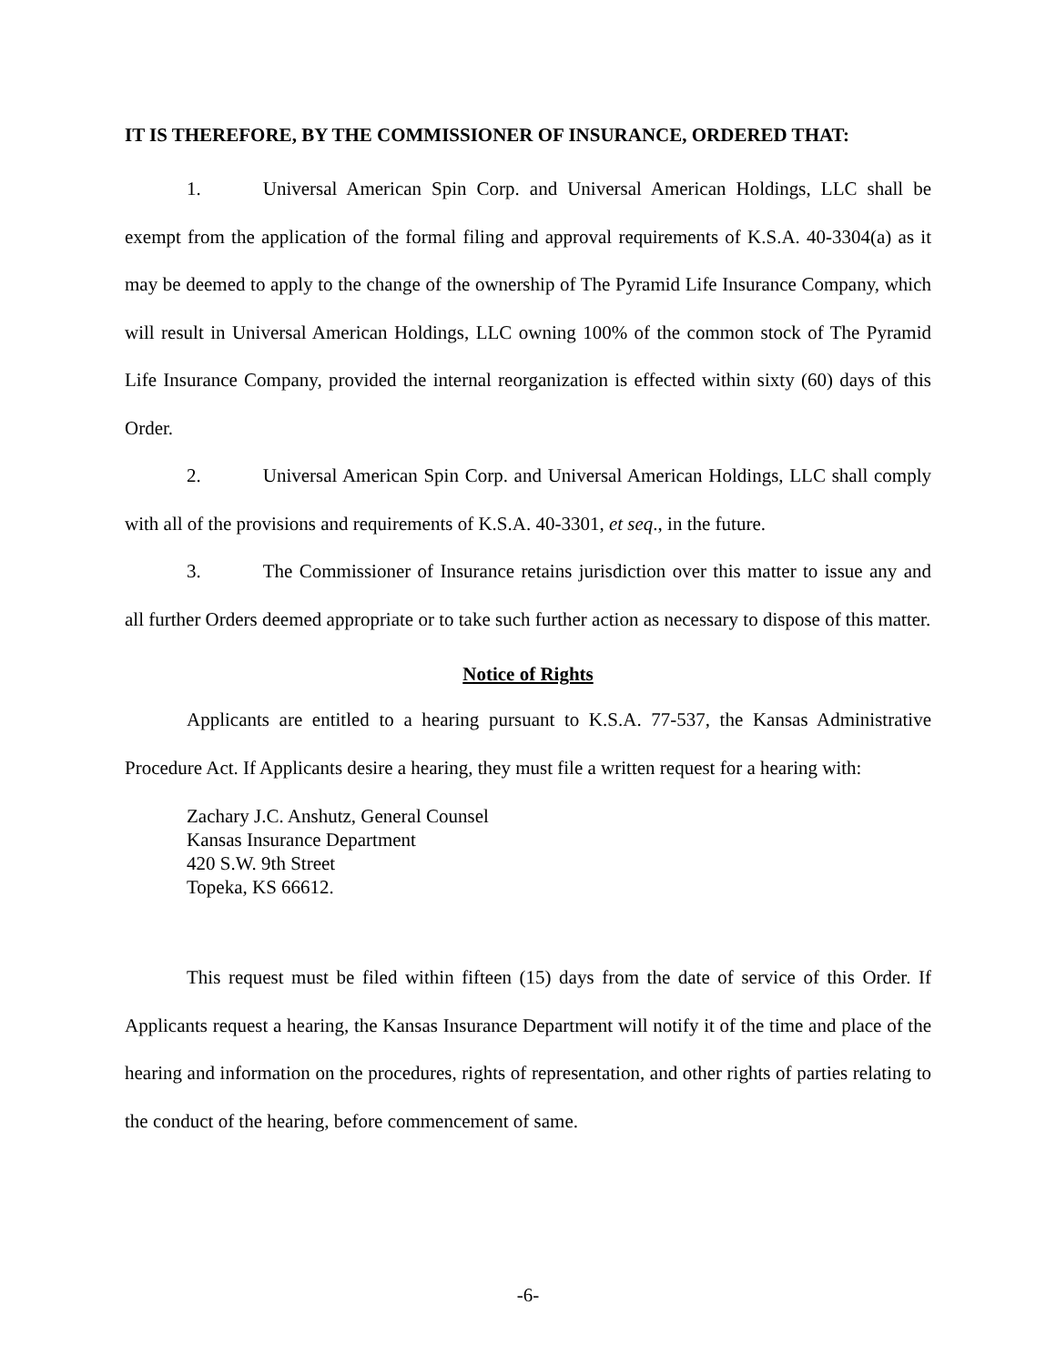IT IS THEREFORE, BY THE COMMISSIONER OF INSURANCE, ORDERED THAT:
1. Universal American Spin Corp. and Universal American Holdings, LLC shall be exempt from the application of the formal filing and approval requirements of K.S.A. 40-3304(a) as it may be deemed to apply to the change of the ownership of The Pyramid Life Insurance Company, which will result in Universal American Holdings, LLC owning 100% of the common stock of The Pyramid Life Insurance Company, provided the internal reorganization is effected within sixty (60) days of this Order.
2. Universal American Spin Corp. and Universal American Holdings, LLC shall comply with all of the provisions and requirements of K.S.A. 40-3301, et seq., in the future.
3. The Commissioner of Insurance retains jurisdiction over this matter to issue any and all further Orders deemed appropriate or to take such further action as necessary to dispose of this matter.
Notice of Rights
Applicants are entitled to a hearing pursuant to K.S.A. 77-537, the Kansas Administrative Procedure Act. If Applicants desire a hearing, they must file a written request for a hearing with:
Zachary J.C. Anshutz, General Counsel
Kansas Insurance Department
420 S.W. 9th Street
Topeka, KS 66612.
This request must be filed within fifteen (15) days from the date of service of this Order. If Applicants request a hearing, the Kansas Insurance Department will notify it of the time and place of the hearing and information on the procedures, rights of representation, and other rights of parties relating to the conduct of the hearing, before commencement of same.
-6-